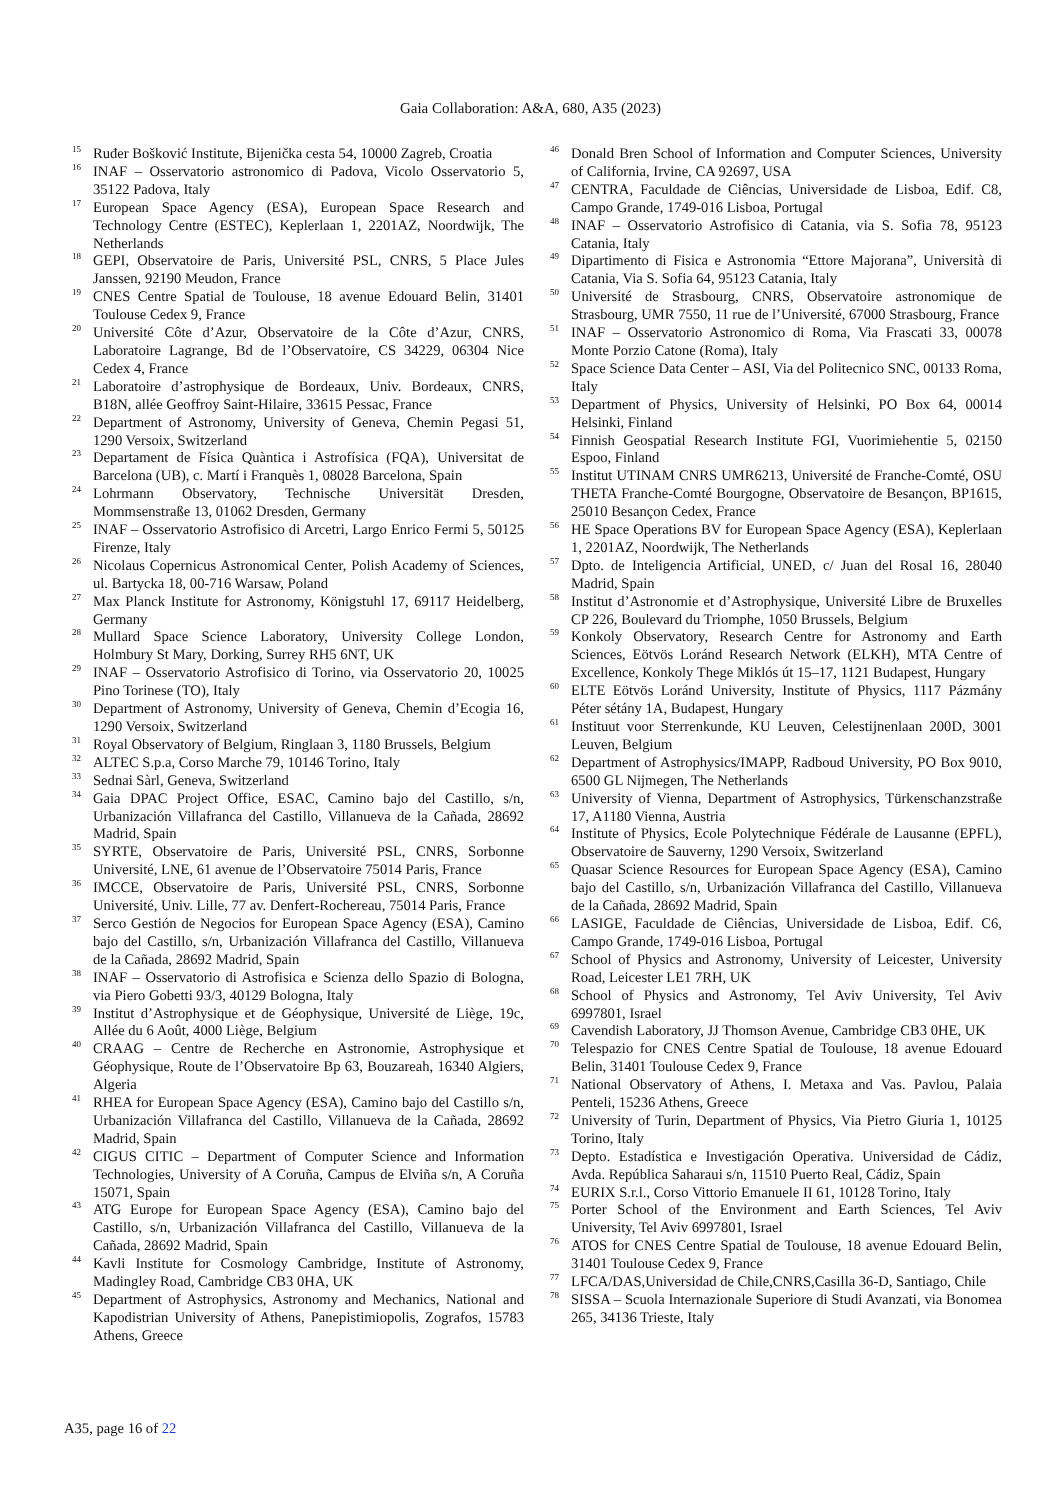Gaia Collaboration: A&A, 680, A35 (2023)
<sup>15</sup> Ruđer Bošković Institute, Bijenička cesta 54, 10000 Zagreb, Croatia
<sup>16</sup> INAF – Osservatorio astronomico di Padova, Vicolo Osservatorio 5, 35122 Padova, Italy
<sup>17</sup> European Space Agency (ESA), European Space Research and Technology Centre (ESTEC), Keplerlaan 1, 2201AZ, Noordwijk, The Netherlands
<sup>18</sup> GEPI, Observatoire de Paris, Université PSL, CNRS, 5 Place Jules Janssen, 92190 Meudon, France
<sup>19</sup>CNES Centre Spatial de Toulouse, 18 avenue Edouard Belin, 31401 Toulouse Cedex 9, France
<sup>20</sup> Université Côte d’Azur, Observatoire de la Côte d’Azur, CNRS, Laboratoire Lagrange, Bd de l’Observatoire, CS 34229, 06304 Nice Cedex 4, France
<sup>21</sup> Laboratoire d’astrophysique de Bordeaux, Univ. Bordeaux, CNRS, B18N, allée Geoffroy Saint-Hilaire, 33615 Pessac, France
<sup>22</sup> Department of Astronomy, University of Geneva, Chemin Pegasi 51, 1290 Versoix, Switzerland
<sup>23</sup> Departament de Física Quàntica i Astrofísica (FQA), Universitat de Barcelona (UB), c. Martí i Franquès 1, 08028 Barcelona, Spain
<sup>24</sup> Lohrmann Observatory, Technische Universität Dresden, Mommsenstraße 13, 01062 Dresden, Germany
<sup>25</sup> INAF – Osservatorio Astrofisico di Arcetri, Largo Enrico Fermi 5, 50125 Firenze, Italy
<sup>26</sup> Nicolaus Copernicus Astronomical Center, Polish Academy of Sciences, ul. Bartycka 18, 00-716 Warsaw, Poland
<sup>27</sup> Max Planck Institute for Astronomy, Königstuhl 17, 69117 Heidelberg, Germany
<sup>28</sup> Mullard Space Science Laboratory, University College London, Holmbury St Mary, Dorking, Surrey RH5 6NT, UK
<sup>29</sup> INAF – Osservatorio Astrofisico di Torino, via Osservatorio 20, 10025 Pino Torinese (TO), Italy
<sup>30</sup> Department of Astronomy, University of Geneva, Chemin d’Ecogia 16, 1290 Versoix, Switzerland
<sup>31</sup> Royal Observatory of Belgium, Ringlaan 3, 1180 Brussels, Belgium
<sup>32</sup> ALTEC S.p.a, Corso Marche 79, 10146 Torino, Italy
<sup>33</sup> Sednai Sàrl, Geneva, Switzerland
<sup>34</sup> Gaia DPAC Project Office, ESAC, Camino bajo del Castillo, s/n, Urbanización Villafranca del Castillo, Villanueva de la Cañada, 28692 Madrid, Spain
<sup>35</sup>SYRTE, Observatoire de Paris, Université PSL, CNRS, Sorbonne Université, LNE, 61 avenue de l’Observatoire 75014 Paris, France
<sup>36</sup> IMCCE, Observatoire de Paris, Université PSL, CNRS, Sorbonne Université, Univ. Lille, 77 av. Denfert-Rochereau, 75014 Paris, France
<sup>37</sup> Serco Gestión de Negocios for European Space Agency (ESA), Camino bajo del Castillo, s/n, Urbanización Villafranca del Castillo, Villanueva de la Cañada, 28692 Madrid, Spain
<sup>38</sup> INAF – Osservatorio di Astrofisica e Scienza dello Spazio di Bologna, via Piero Gobetti 93/3, 40129 Bologna, Italy
<sup>39</sup> Institut d’Astrophysique et de Géophysique, Université de Liège, 19c, Allée du 6 Août, 4000 Liège, Belgium
<sup>40</sup>CRAAG – Centre de Recherche en Astronomie, Astrophysique et Géophysique, Route de l’Observatoire Bp 63, Bouzareah, 16340 Algiers, Algeria
<sup>41</sup> RHEA for European Space Agency (ESA), Camino bajo del Castillo s/n, Urbanización Villafranca del Castillo, Villanueva de la Cañada, 28692 Madrid, Spain
<sup>42</sup>CIGUS CITIC – Department of Computer Science and Information Technologies, University of A Coruña, Campus de Elviña s/n, A Coruña 15071, Spain
<sup>43</sup> ATG Europe for European Space Agency (ESA), Camino bajo del Castillo, s/n, Urbanización Villafranca del Castillo, Villanueva de la Cañada, 28692 Madrid, Spain
<sup>44</sup> Kavli Institute for Cosmology Cambridge, Institute of Astronomy, Madingley Road, Cambridge CB3 0HA, UK
<sup>45</sup> Department of Astrophysics, Astronomy and Mechanics, National and Kapodistrian University of Athens, Panepistimiopolis, Zografos, 15783 Athens, Greece
<sup>46</sup> Donald Bren School of Information and Computer Sciences, University of California, Irvine, CA 92697, USA
<sup>47</sup>CENTRA, Faculdade de Ciências, Universidade de Lisboa, Edif. C8, Campo Grande, 1749-016 Lisboa, Portugal
<sup>48</sup> INAF – Osservatorio Astrofisico di Catania, via S. Sofia 78, 95123 Catania, Italy
<sup>49</sup> Dipartimento di Fisica e Astronomia “Ettore Majorana”, Università di Catania, Via S. Sofia 64, 95123 Catania, Italy
<sup>50</sup> Université de Strasbourg, CNRS, Observatoire astronomique de Strasbourg, UMR 7550, 11 rue de l’Université, 67000 Strasbourg, France
<sup>51</sup> INAF – Osservatorio Astronomico di Roma, Via Frascati 33, 00078 Monte Porzio Catone (Roma), Italy
<sup>52</sup> Space Science Data Center – ASI, Via del Politecnico SNC, 00133 Roma, Italy
<sup>53</sup> Department of Physics, University of Helsinki, PO Box 64, 00014 Helsinki, Finland
<sup>54</sup> Finnish Geospatial Research Institute FGI, Vuorimiehentie 5, 02150 Espoo, Finland
<sup>55</sup> Institut UTINAM CNRS UMR6213, Université de Franche-Comté, OSU THETA Franche-Comté Bourgogne, Observatoire de Besançon, BP1615, 25010 Besançon Cedex, France
<sup>56</sup>HE Space Operations BV for European Space Agency (ESA), Keplerlaan 1, 2201AZ, Noordwijk, The Netherlands
<sup>57</sup> Dpto. de Inteligencia Artificial, UNED, c/ Juan del Rosal 16, 28040 Madrid, Spain
<sup>58</sup> Institut d’Astronomie et d’Astrophysique, Université Libre de Bruxelles CP 226, Boulevard du Triomphe, 1050 Brussels, Belgium
<sup>59</sup> Konkoly Observatory, Research Centre for Astronomy and Earth Sciences, Eötvös Loránd Research Network (ELKH), MTA Centre of Excellence, Konkoly Thege Miklós út 15–17, 1121 Budapest, Hungary
<sup>60</sup> ELTE Eötvös Loránd University, Institute of Physics, 1117 Pázmány Péter sétány 1A, Budapest, Hungary
<sup>61</sup> Instituut voor Sterrenkunde, KU Leuven, Celestijnenlaan 200D, 3001 Leuven, Belgium
<sup>62</sup> Department of Astrophysics/IMAPP, Radboud University, PO Box 9010, 6500 GL Nijmegen, The Netherlands
<sup>63</sup> University of Vienna, Department of Astrophysics, Türkenschanzstraße 17, A1180 Vienna, Austria
<sup>64</sup> Institute of Physics, Ecole Polytechnique Fédérale de Lausanne (EPFL), Observatoire de Sauverny, 1290 Versoix, Switzerland
<sup>65</sup> Quasar Science Resources for European Space Agency (ESA), Camino bajo del Castillo, s/n, Urbanización Villafranca del Castillo, Villanueva de la Cañada, 28692 Madrid, Spain
<sup>66</sup> LASIGE, Faculdade de Ciências, Universidade de Lisboa, Edif. C6, Campo Grande, 1749-016 Lisboa, Portugal
<sup>67</sup> School of Physics and Astronomy, University of Leicester, University Road, Leicester LE1 7RH, UK
<sup>68</sup> School of Physics and Astronomy, Tel Aviv University, Tel Aviv 6997801, Israel
<sup>69</sup> Cavendish Laboratory, JJ Thomson Avenue, Cambridge CB3 0HE, UK
<sup>70</sup> Telespazio for CNES Centre Spatial de Toulouse, 18 avenue Edouard Belin, 31401 Toulouse Cedex 9, France
<sup>71</sup> National Observatory of Athens, I. Metaxa and Vas. Pavlou, Palaia Penteli, 15236 Athens, Greece
<sup>72</sup> University of Turin, Department of Physics, Via Pietro Giuria 1, 10125 Torino, Italy
<sup>73</sup> Depto. Estadística e Investigación Operativa. Universidad de Cádiz, Avda. República Saharaui s/n, 11510 Puerto Real, Cádiz, Spain
<sup>74</sup> EURIX S.r.l., Corso Vittorio Emanuele II 61, 10128 Torino, Italy
<sup>75</sup> Porter School of the Environment and Earth Sciences, Tel Aviv University, Tel Aviv 6997801, Israel
<sup>76</sup> ATOS for CNES Centre Spatial de Toulouse, 18 avenue Edouard Belin, 31401 Toulouse Cedex 9, France
<sup>77</sup> LFCA/DAS,Universidad de Chile,CNRS,Casilla 36-D, Santiago, Chile
<sup>78</sup>SISSA – Scuola Internazionale Superiore di Studi Avanzati, via Bonomea 265, 34136 Trieste, Italy
A35, page 16 of 22